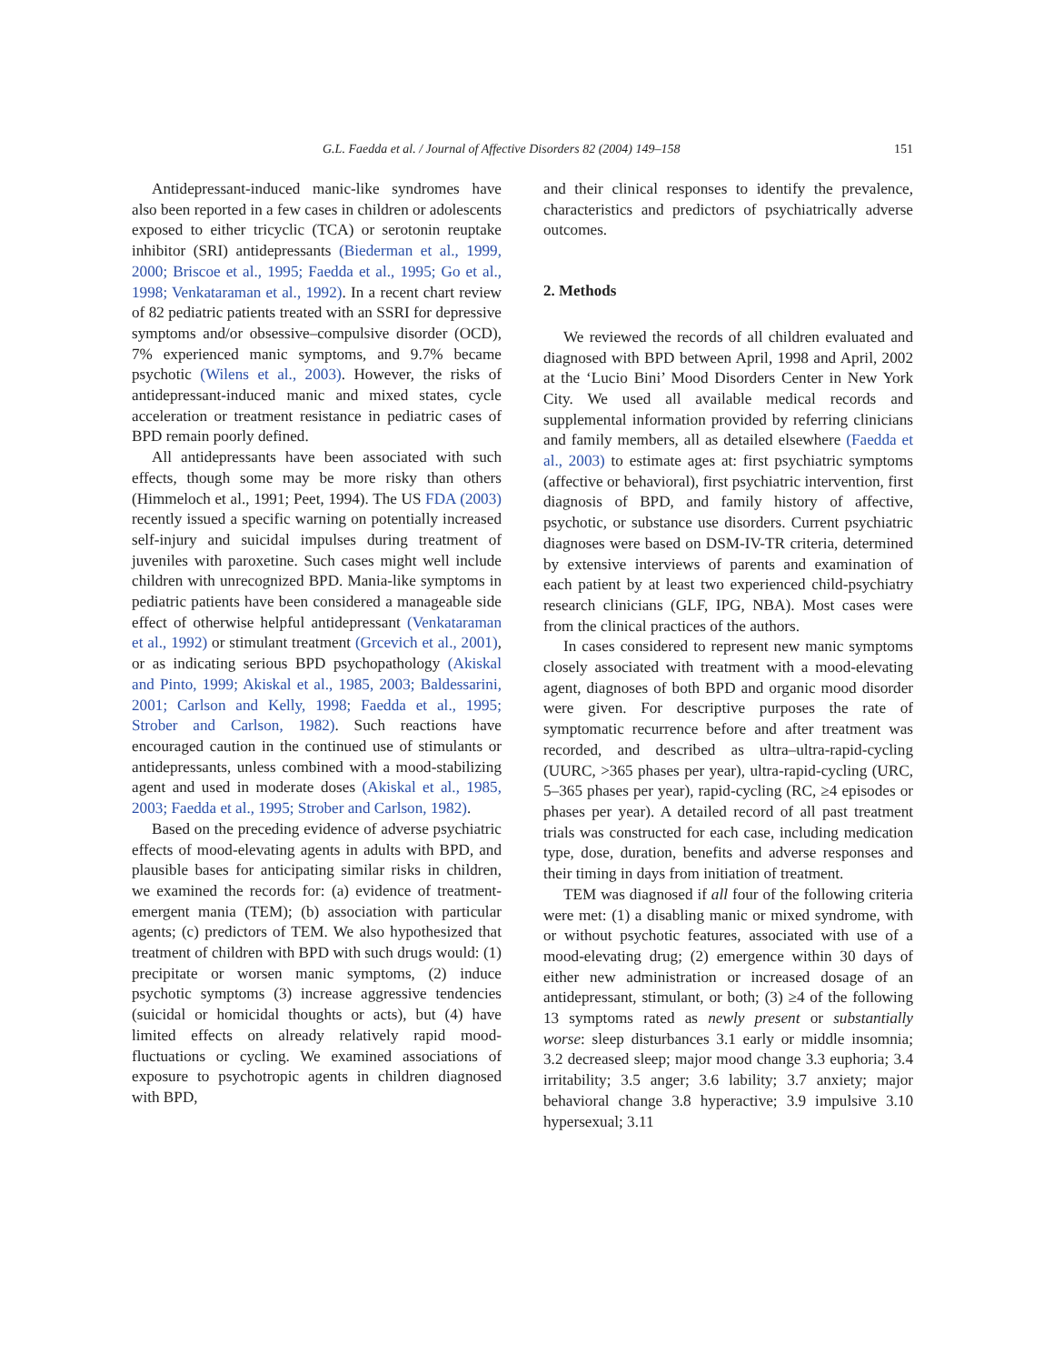G.L. Faedda et al. / Journal of Affective Disorders 82 (2004) 149–158 151
Antidepressant-induced manic-like syndromes have also been reported in a few cases in children or adolescents exposed to either tricyclic (TCA) or serotonin reuptake inhibitor (SRI) antidepressants (Biederman et al., 1999, 2000; Briscoe et al., 1995; Faedda et al., 1995; Go et al., 1998; Venkataraman et al., 1992). In a recent chart review of 82 pediatric patients treated with an SSRI for depressive symptoms and/or obsessive–compulsive disorder (OCD), 7% experienced manic symptoms, and 9.7% became psychotic (Wilens et al., 2003). However, the risks of antidepressant-induced manic and mixed states, cycle acceleration or treatment resistance in pediatric cases of BPD remain poorly defined.
All antidepressants have been associated with such effects, though some may be more risky than others (Himmeloch et al., 1991; Peet, 1994). The US FDA (2003) recently issued a specific warning on potentially increased self-injury and suicidal impulses during treatment of juveniles with paroxetine. Such cases might well include children with unrecognized BPD. Mania-like symptoms in pediatric patients have been considered a manageable side effect of otherwise helpful antidepressant (Venkataraman et al., 1992) or stimulant treatment (Grcevich et al., 2001), or as indicating serious BPD psychopathology (Akiskal and Pinto, 1999; Akiskal et al., 1985, 2003; Baldessarini, 2001; Carlson and Kelly, 1998; Faedda et al., 1995; Strober and Carlson, 1982). Such reactions have encouraged caution in the continued use of stimulants or antidepressants, unless combined with a mood-stabilizing agent and used in moderate doses (Akiskal et al., 1985, 2003; Faedda et al., 1995; Strober and Carlson, 1982).
Based on the preceding evidence of adverse psychiatric effects of mood-elevating agents in adults with BPD, and plausible bases for anticipating similar risks in children, we examined the records for: (a) evidence of treatment-emergent mania (TEM); (b) association with particular agents; (c) predictors of TEM. We also hypothesized that treatment of children with BPD with such drugs would: (1) precipitate or worsen manic symptoms, (2) induce psychotic symptoms (3) increase aggressive tendencies (suicidal or homicidal thoughts or acts), but (4) have limited effects on already relatively rapid mood-fluctuations or cycling. We examined associations of exposure to psychotropic agents in children diagnosed with BPD,
and their clinical responses to identify the prevalence, characteristics and predictors of psychiatrically adverse outcomes.
2. Methods
We reviewed the records of all children evaluated and diagnosed with BPD between April, 1998 and April, 2002 at the ‘Lucio Bini’ Mood Disorders Center in New York City. We used all available medical records and supplemental information provided by referring clinicians and family members, all as detailed elsewhere (Faedda et al., 2003) to estimate ages at: first psychiatric symptoms (affective or behavioral), first psychiatric intervention, first diagnosis of BPD, and family history of affective, psychotic, or substance use disorders. Current psychiatric diagnoses were based on DSM-IV-TR criteria, determined by extensive interviews of parents and examination of each patient by at least two experienced child-psychiatry research clinicians (GLF, IPG, NBA). Most cases were from the clinical practices of the authors.
In cases considered to represent new manic symptoms closely associated with treatment with a mood-elevating agent, diagnoses of both BPD and organic mood disorder were given. For descriptive purposes the rate of symptomatic recurrence before and after treatment was recorded, and described as ultra–ultra-rapid-cycling (UURC, >365 phases per year), ultra-rapid-cycling (URC, 5–365 phases per year), rapid-cycling (RC, ≥4 episodes or phases per year). A detailed record of all past treatment trials was constructed for each case, including medication type, dose, duration, benefits and adverse responses and their timing in days from initiation of treatment.
TEM was diagnosed if all four of the following criteria were met: (1) a disabling manic or mixed syndrome, with or without psychotic features, associated with use of a mood-elevating drug; (2) emergence within 30 days of either new administration or increased dosage of an antidepressant, stimulant, or both; (3) ≥4 of the following 13 symptoms rated as newly present or substantially worse: sleep disturbances 3.1 early or middle insomnia; 3.2 decreased sleep; major mood change 3.3 euphoria; 3.4 irritability; 3.5 anger; 3.6 lability; 3.7 anxiety; major behavioral change 3.8 hyperactive; 3.9 impulsive 3.10 hypersexual; 3.11